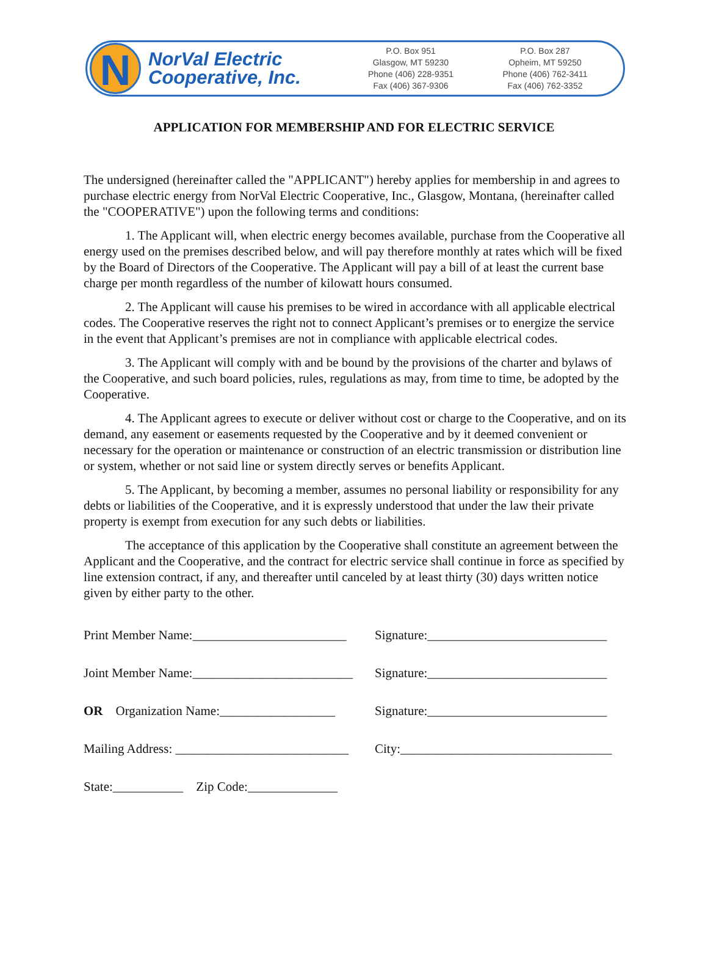N
NorVal Electric
Cooperative, Inc.
P.O. Box 951
Glasgow, MT 59230
Phone (406) 228-9351
Fax (406) 367-9306
P.O. Box 287
Opheim, MT 59250
Phone (406) 762-3411
Fax (406) 762-3352
APPLICATION FOR MEMBERSHIP AND FOR ELECTRIC SERVICE
The undersigned (hereinafter called the "APPLICANT") hereby applies for membership in and agrees to purchase electric energy from NorVal Electric Cooperative, Inc., Glasgow, Montana, (hereinafter called the "COOPERATIVE") upon the following terms and conditions:
1. The Applicant will, when electric energy becomes available, purchase from the Cooperative all energy used on the premises described below, and will pay therefore monthly at rates which will be fixed by the Board of Directors of the Cooperative. The Applicant will pay a bill of at least the current base charge per month regardless of the number of kilowatt hours consumed.
2. The Applicant will cause his premises to be wired in accordance with all applicable electrical codes. The Cooperative reserves the right not to connect Applicant’s premises or to energize the service in the event that Applicant’s premises are not in compliance with applicable electrical codes.
3. The Applicant will comply with and be bound by the provisions of the charter and bylaws of the Cooperative, and such board policies, rules, regulations as may, from time to time, be adopted by the Cooperative.
4. The Applicant agrees to execute or deliver without cost or charge to the Cooperative, and on its demand, any easement or easements requested by the Cooperative and by it deemed convenient or necessary for the operation or maintenance or construction of an electric transmission or distribution line or system, whether or not said line or system directly serves or benefits Applicant.
5. The Applicant, by becoming a member, assumes no personal liability or responsibility for any debts or liabilities of the Cooperative, and it is expressly understood that under the law their private property is exempt from execution for any such debts or liabilities.
The acceptance of this application by the Cooperative shall constitute an agreement between the Applicant and the Cooperative, and the contract for electric service shall continue in force as specified by line extension contract, if any, and thereafter until canceled by at least thirty (30) days written notice given by either party to the other.
Print Member Name:________________________
Signature:____________________________
Joint Member Name:_________________________
Signature:____________________________
OR Organization Name:__________________
Signature:____________________________
Mailing Address: ___________________________
City:_________________________________
State:___________ Zip Code:______________